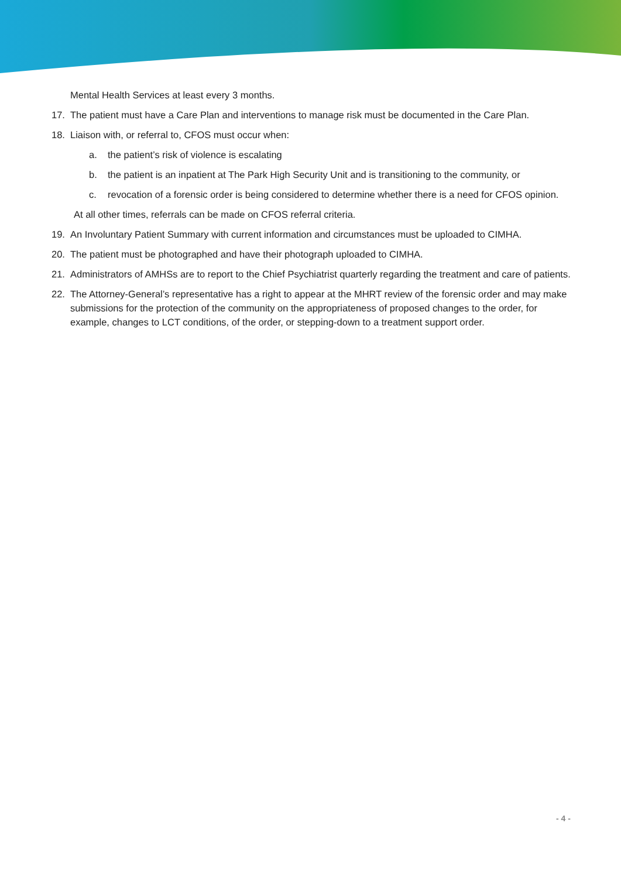Mental Health Services at least every 3 months.
17. The patient must have a Care Plan and interventions to manage risk must be documented in the Care Plan.
18. Liaison with, or referral to, CFOS must occur when:
a. the patient’s risk of violence is escalating
b. the patient is an inpatient at The Park High Security Unit and is transitioning to the community, or
c. revocation of a forensic order is being considered to determine whether there is a need for CFOS opinion.
At all other times, referrals can be made on CFOS referral criteria.
19. An Involuntary Patient Summary with current information and circumstances must be uploaded to CIMHA.
20. The patient must be photographed and have their photograph uploaded to CIMHA.
21. Administrators of AMHSs are to report to the Chief Psychiatrist quarterly regarding the treatment and care of patients.
22. The Attorney-General’s representative has a right to appear at the MHRT review of the forensic order and may make submissions for the protection of the community on the appropriateness of proposed changes to the order, for example, changes to LCT conditions, of the order, or stepping-down to a treatment support order.
- 4 -